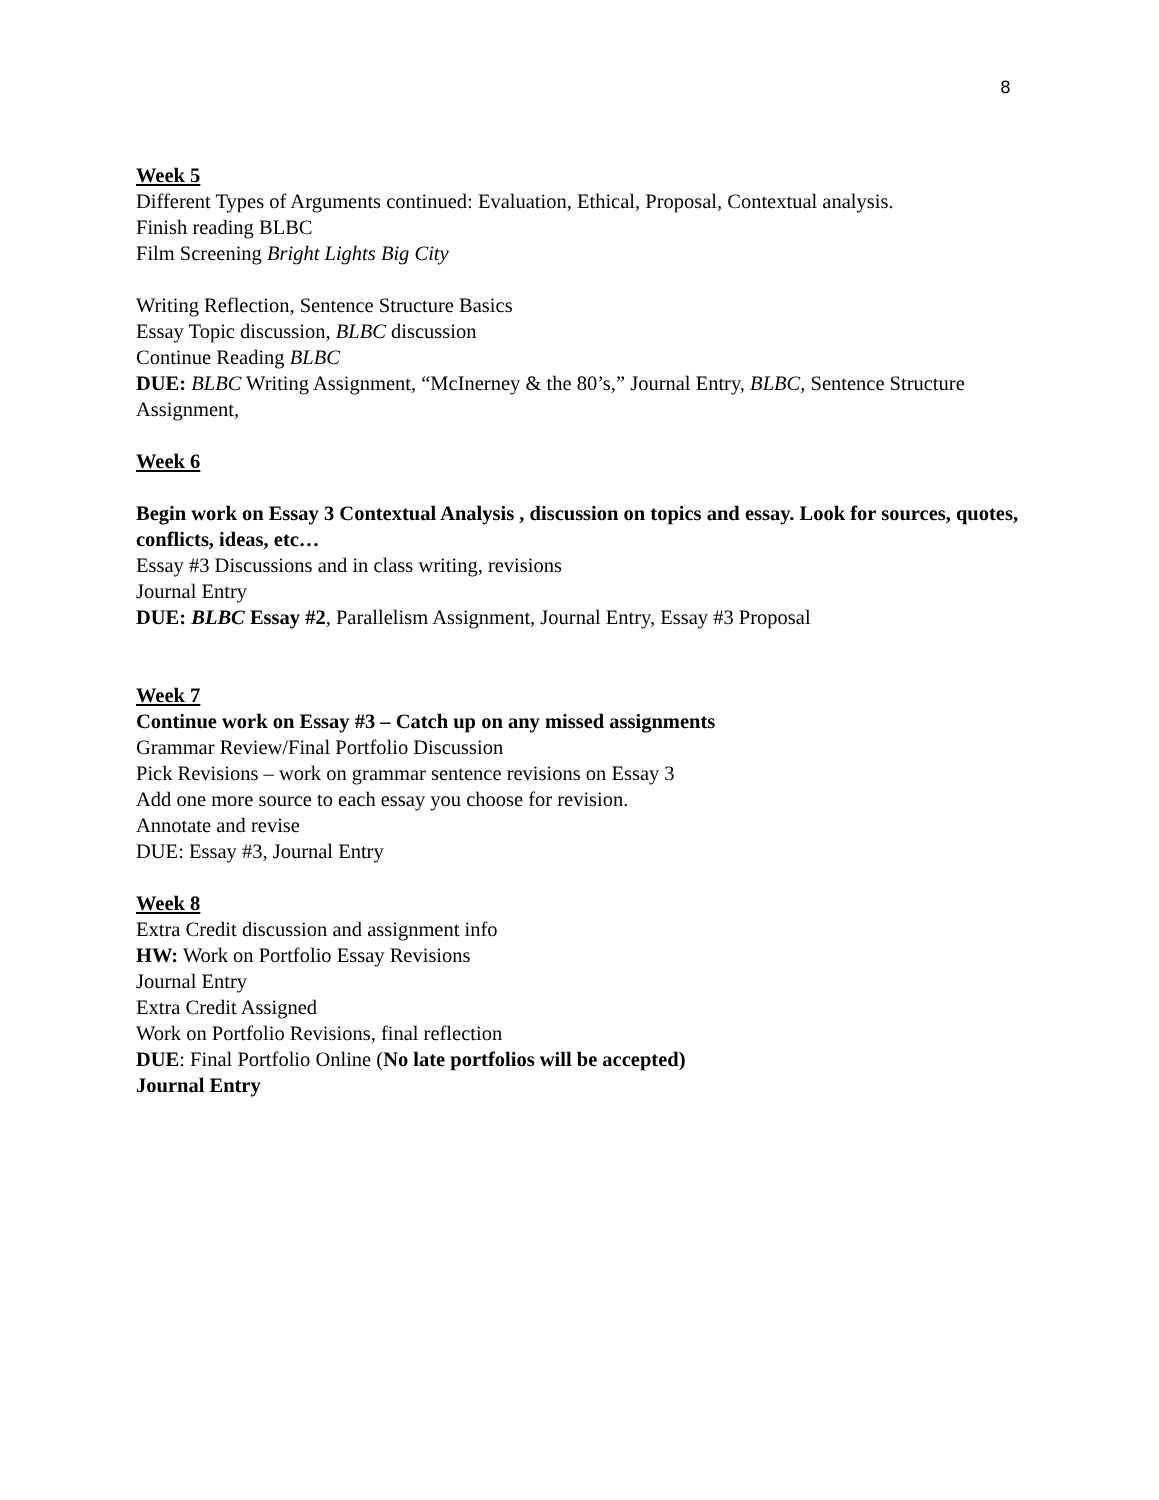8
Week 5
Different Types of Arguments continued: Evaluation, Ethical, Proposal, Contextual analysis.
Finish reading BLBC
Film Screening Bright Lights Big City
Writing Reflection, Sentence Structure Basics
Essay Topic discussion, BLBC discussion
Continue Reading BLBC
DUE: BLBC Writing Assignment, “McInerney & the 80’s,” Journal Entry, BLBC, Sentence Structure Assignment,
Week 6
Begin work on Essay 3 Contextual Analysis , discussion on topics and essay. Look for sources, quotes, conflicts, ideas, etc…
Essay #3 Discussions and in class writing, revisions
Journal Entry
DUE: BLBC Essay #2, Parallelism Assignment, Journal Entry, Essay #3 Proposal
Week 7
Continue work on Essay #3 – Catch up on any missed assignments
Grammar Review/Final Portfolio Discussion
Pick Revisions – work on grammar sentence revisions on Essay 3
Add one more source to each essay you choose for revision.
Annotate and revise
DUE: Essay #3, Journal Entry
Week 8
Extra Credit discussion and assignment info
HW: Work on Portfolio Essay Revisions
Journal Entry
Extra Credit Assigned
Work on Portfolio Revisions, final reflection
DUE: Final Portfolio Online (No late portfolios will be accepted)
Journal Entry